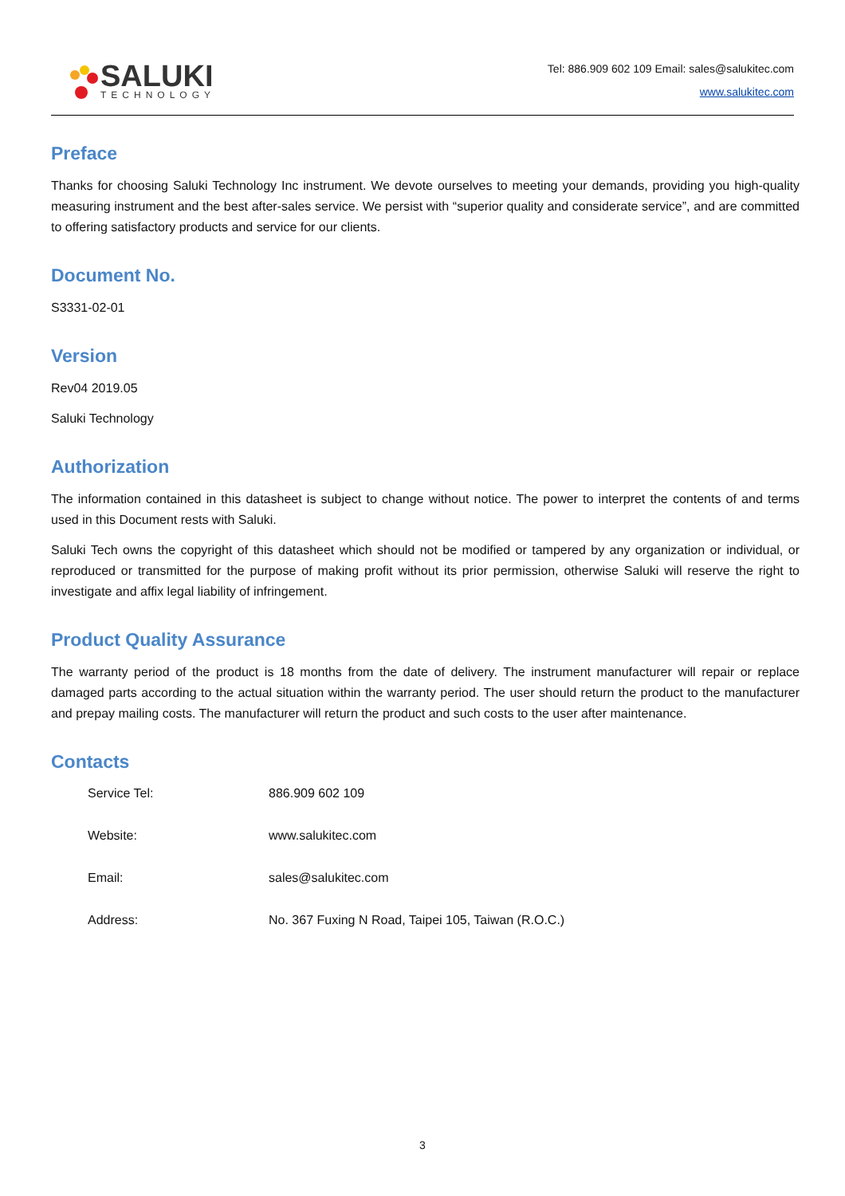SALUKI
TECHNOLOGY
Tel: 886.909 602 109 Email: sales@salukitec.com
www.salukitec.com
Preface
Thanks for choosing Saluki Technology Inc instrument. We devote ourselves to meeting your demands, providing you high-quality measuring instrument and the best after-sales service. We persist with “superior quality and considerate service”, and are committed to offering satisfactory products and service for our clients.
Document No.
S3331-02-01
Version
Rev04 2019.05
Saluki Technology
Authorization
The information contained in this datasheet is subject to change without notice. The power to interpret the contents of and terms used in this Document rests with Saluki.
Saluki Tech owns the copyright of this datasheet which should not be modified or tampered by any organization or individual, or reproduced or transmitted for the purpose of making profit without its prior permission, otherwise Saluki will reserve the right to investigate and affix legal liability of infringement.
Product Quality Assurance
The warranty period of the product is 18 months from the date of delivery. The instrument manufacturer will repair or replace damaged parts according to the actual situation within the warranty period. The user should return the product to the manufacturer and prepay mailing costs. The manufacturer will return the product and such costs to the user after maintenance.
Contacts
| Service Tel: | 886.909 602 109 |
| Website: | www.salukitec.com |
| Email: | sales@salukitec.com |
| Address: | No. 367 Fuxing N Road, Taipei 105, Taiwan (R.O.C.) |
3